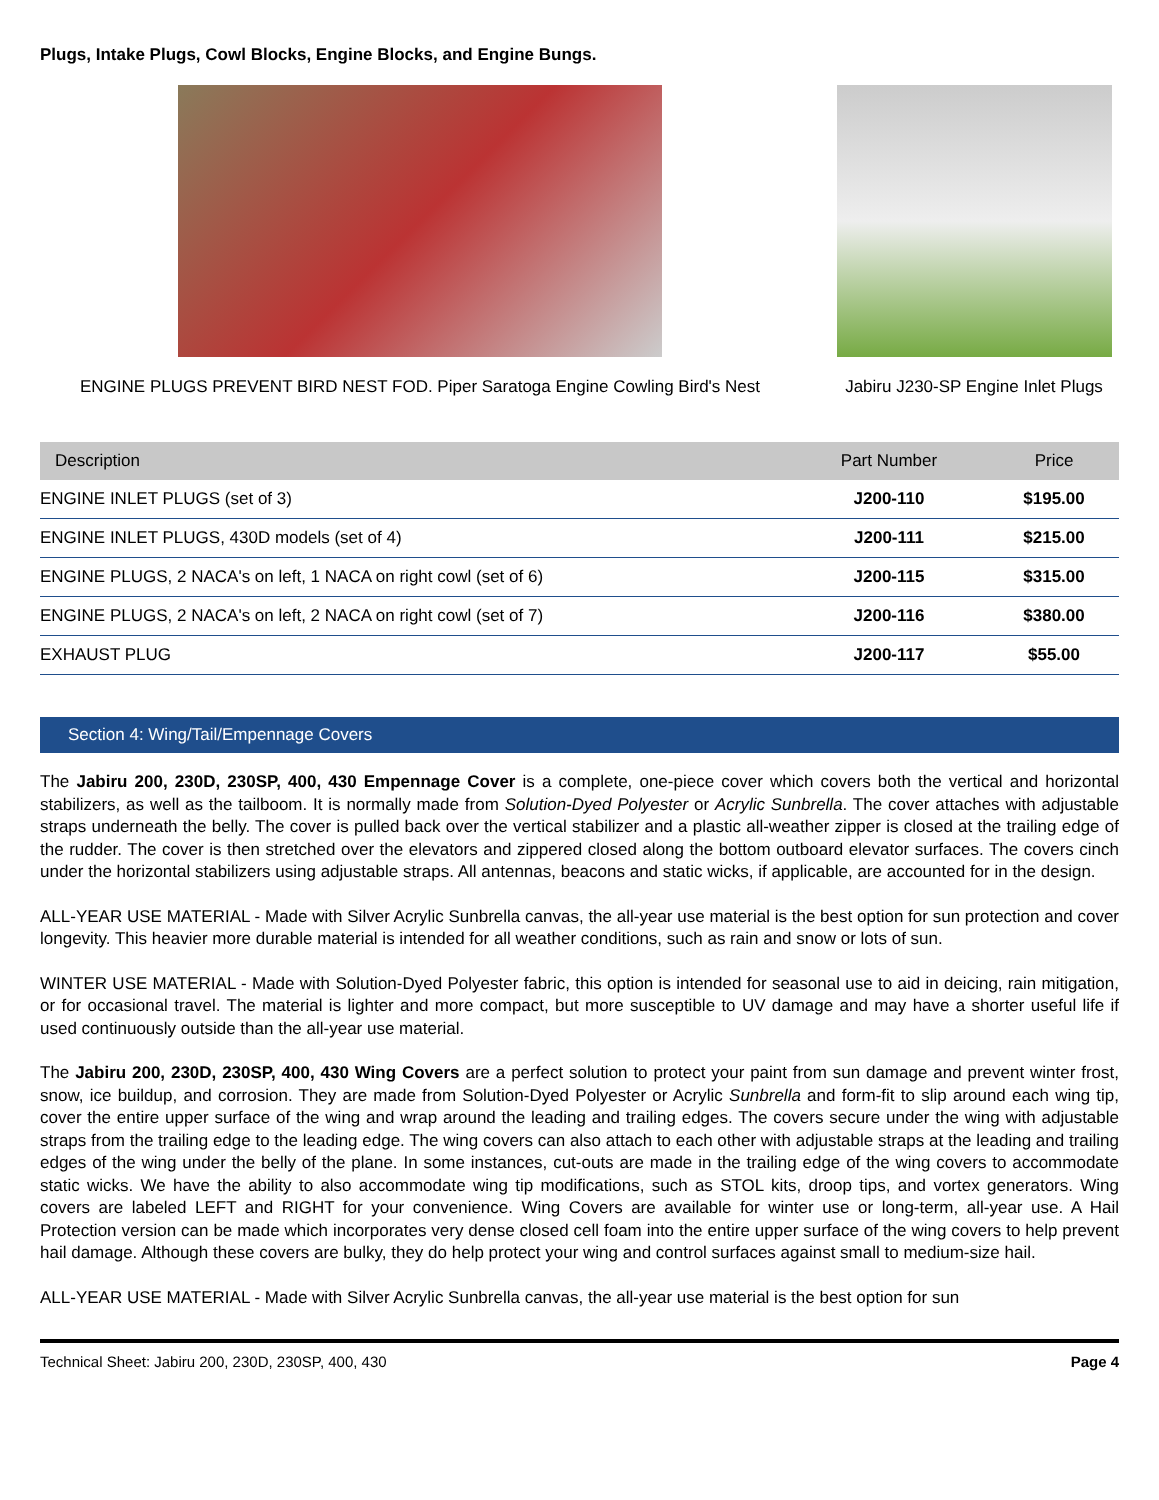Plugs, Intake Plugs, Cowl Blocks, Engine Blocks, and Engine Bungs.
ENGINE PLUGS PREVENT BIRD NEST FOD. Piper Saratoga Engine Cowling Bird's Nest
Jabiru J230-SP Engine Inlet Plugs
| Description | Part Number | Price |
| --- | --- | --- |
| ENGINE INLET PLUGS (set of 3) | J200-110 | $195.00 |
| ENGINE INLET PLUGS, 430D models (set of 4) | J200-111 | $215.00 |
| ENGINE PLUGS, 2 NACA's on left, 1 NACA on right cowl (set of 6) | J200-115 | $315.00 |
| ENGINE PLUGS, 2 NACA's on left, 2 NACA on right cowl (set of 7) | J200-116 | $380.00 |
| EXHAUST PLUG | J200-117 | $55.00 |
Section 4: Wing/Tail/Empennage Covers
The Jabiru 200, 230D, 230SP, 400, 430 Empennage Cover is a complete, one-piece cover which covers both the vertical and horizontal stabilizers, as well as the tailboom. It is normally made from Solution-Dyed Polyester or Acrylic Sunbrella. The cover attaches with adjustable straps underneath the belly. The cover is pulled back over the vertical stabilizer and a plastic all-weather zipper is closed at the trailing edge of the rudder. The cover is then stretched over the elevators and zippered closed along the bottom outboard elevator surfaces. The covers cinch under the horizontal stabilizers using adjustable straps. All antennas, beacons and static wicks, if applicable, are accounted for in the design.
ALL-YEAR USE MATERIAL - Made with Silver Acrylic Sunbrella canvas, the all-year use material is the best option for sun protection and cover longevity. This heavier more durable material is intended for all weather conditions, such as rain and snow or lots of sun.
WINTER USE MATERIAL - Made with Solution-Dyed Polyester fabric, this option is intended for seasonal use to aid in deicing, rain mitigation, or for occasional travel. The material is lighter and more compact, but more susceptible to UV damage and may have a shorter useful life if used continuously outside than the all-year use material.
The Jabiru 200, 230D, 230SP, 400, 430 Wing Covers are a perfect solution to protect your paint from sun damage and prevent winter frost, snow, ice buildup, and corrosion. They are made from Solution-Dyed Polyester or Acrylic Sunbrella and form-fit to slip around each wing tip, cover the entire upper surface of the wing and wrap around the leading and trailing edges. The covers secure under the wing with adjustable straps from the trailing edge to the leading edge. The wing covers can also attach to each other with adjustable straps at the leading and trailing edges of the wing under the belly of the plane. In some instances, cut-outs are made in the trailing edge of the wing covers to accommodate static wicks. We have the ability to also accommodate wing tip modifications, such as STOL kits, droop tips, and vortex generators. Wing covers are labeled LEFT and RIGHT for your convenience. Wing Covers are available for winter use or long-term, all-year use. A Hail Protection version can be made which incorporates very dense closed cell foam into the entire upper surface of the wing covers to help prevent hail damage. Although these covers are bulky, they do help protect your wing and control surfaces against small to medium-size hail.
ALL-YEAR USE MATERIAL - Made with Silver Acrylic Sunbrella canvas, the all-year use material is the best option for sun
Technical Sheet: Jabiru 200, 230D, 230SP, 400, 430 Page 4